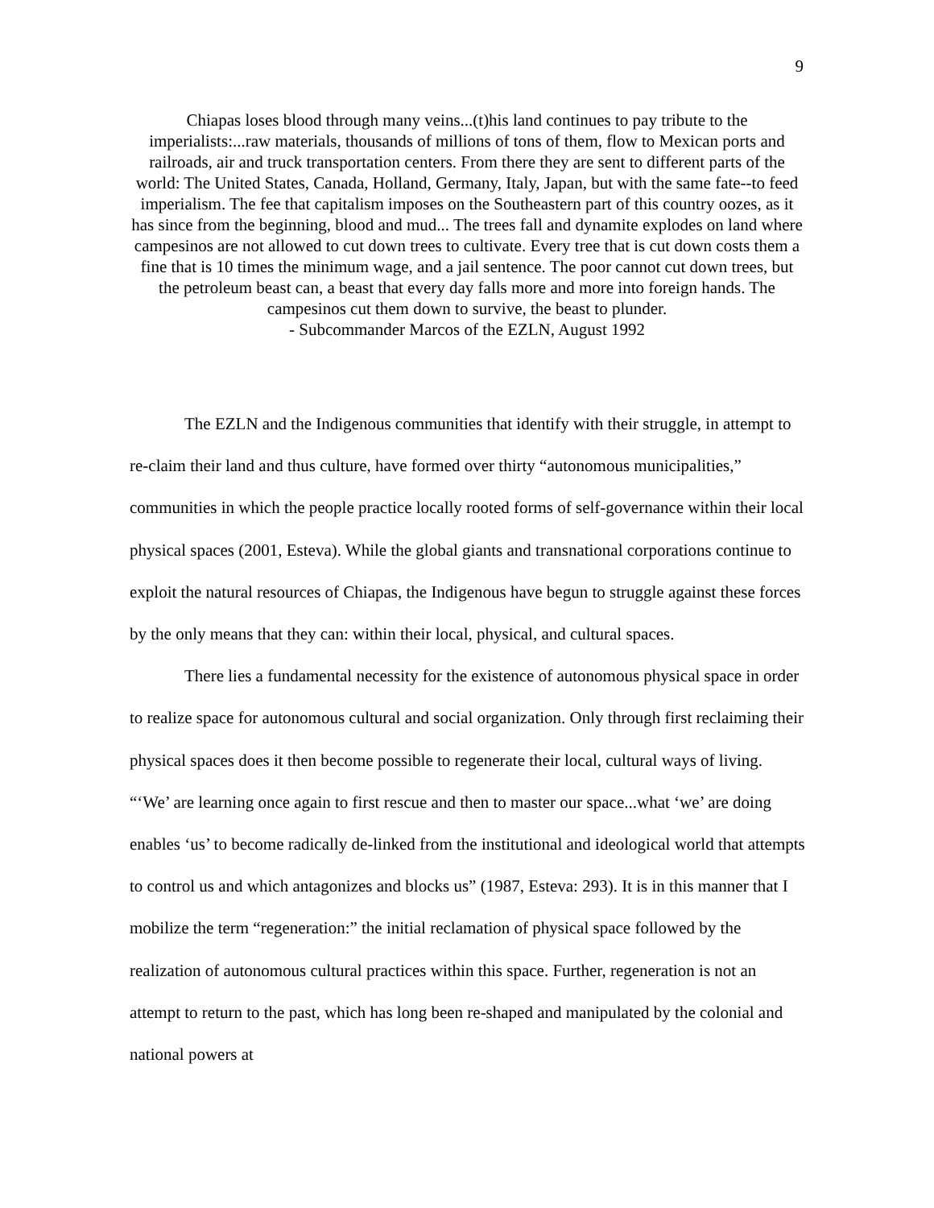9
Chiapas loses blood through many veins...(t)his land continues to pay tribute to the imperialists:...raw materials, thousands of millions of tons of them, flow to Mexican ports and railroads, air and truck transportation centers. From there they are sent to different parts of the world: The United States, Canada, Holland, Germany, Italy, Japan, but with the same fate--to feed imperialism. The fee that capitalism imposes on the Southeastern part of this country oozes, as it has since from the beginning, blood and mud... The trees fall and dynamite explodes on land where campesinos are not allowed to cut down trees to cultivate. Every tree that is cut down costs them a fine that is 10 times the minimum wage, and a jail sentence. The poor cannot cut down trees, but the petroleum beast can, a beast that every day falls more and more into foreign hands. The campesinos cut them down to survive, the beast to plunder.
- Subcommander Marcos of the EZLN, August 1992
The EZLN and the Indigenous communities that identify with their struggle, in attempt to re-claim their land and thus culture, have formed over thirty “autonomous municipalities,” communities in which the people practice locally rooted forms of self-governance within their local physical spaces (2001, Esteva). While the global giants and transnational corporations continue to exploit the natural resources of Chiapas, the Indigenous have begun to struggle against these forces by the only means that they can: within their local, physical, and cultural spaces.
There lies a fundamental necessity for the existence of autonomous physical space in order to realize space for autonomous cultural and social organization. Only through first reclaiming their physical spaces does it then become possible to regenerate their local, cultural ways of living. “‘We’ are learning once again to first rescue and then to master our space...what ‘we’ are doing enables ‘us’ to become radically de-linked from the institutional and ideological world that attempts to control us and which antagonizes and blocks us” (1987, Esteva: 293). It is in this manner that I mobilize the term “regeneration:” the initial reclamation of physical space followed by the realization of autonomous cultural practices within this space. Further, regeneration is not an attempt to return to the past, which has long been re-shaped and manipulated by the colonial and national powers at